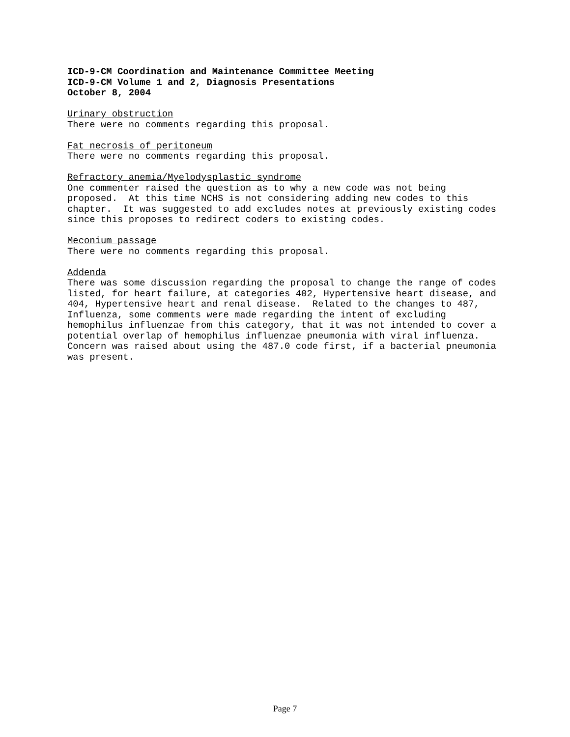ICD-9-CM Coordination and Maintenance Committee Meeting
ICD-9-CM Volume 1 and 2, Diagnosis Presentations
October 8, 2004
Urinary obstruction There were no comments regarding this proposal.
Fat necrosis of peritoneum There were no comments regarding this proposal.
Refractory anemia/Myelodysplastic syndrome One commenter raised the question as to why a new code was not being proposed. At this time NCHS is not considering adding new codes to this chapter. It was suggested to add excludes notes at previously existing codes since this proposes to redirect coders to existing codes.
Meconium passage There were no comments regarding this proposal.
Addenda There was some discussion regarding the proposal to change the range of codes listed, for heart failure, at categories 402, Hypertensive heart disease, and 404, Hypertensive heart and renal disease. Related to the changes to 487, Influenza, some comments were made regarding the intent of excluding hemophilus influenzae from this category, that it was not intended to cover a potential overlap of hemophilus influenzae pneumonia with viral influenza. Concern was raised about using the 487.0 code first, if a bacterial pneumonia was present.
Page 7